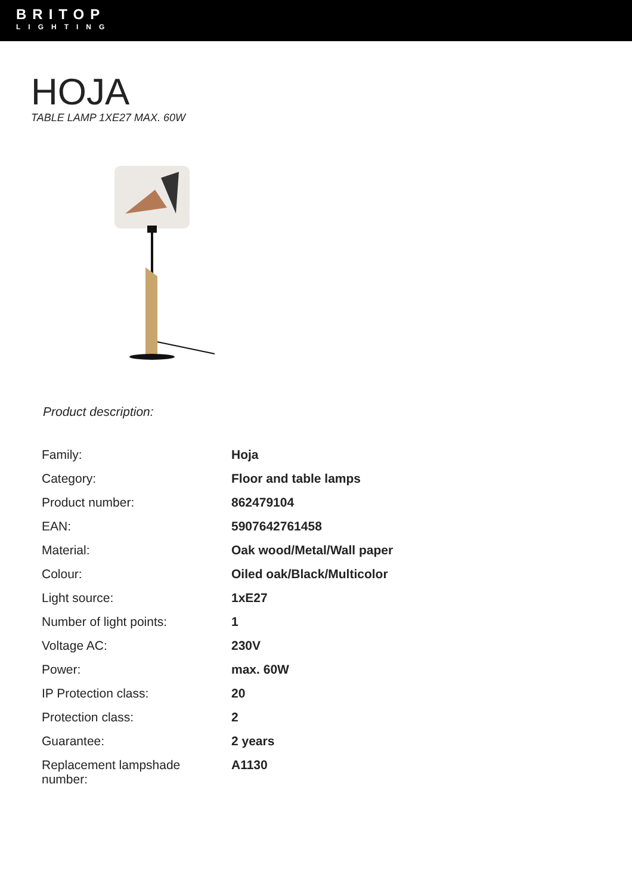BRITOP
LIGHTING
HOJA
TABLE LAMP 1XE27 MAX. 60W
Product description:
| Family: | Hoja |
| Category: | Floor and table lamps |
| Product number: | 862479104 |
| EAN: | 5907642761458 |
| Material: | Oak wood/Metal/Wall paper |
| Colour: | Oiled oak/Black/Multicolor |
| Light source: | 1xE27 |
| Number of light points: | 1 |
| Voltage AC: | 230V |
| Power: | max. 60W |
| IP Protection class: | 20 |
| Protection class: | 2 |
| Guarantee: | 2 years |
| Replacement lampshade number: | A1130 |